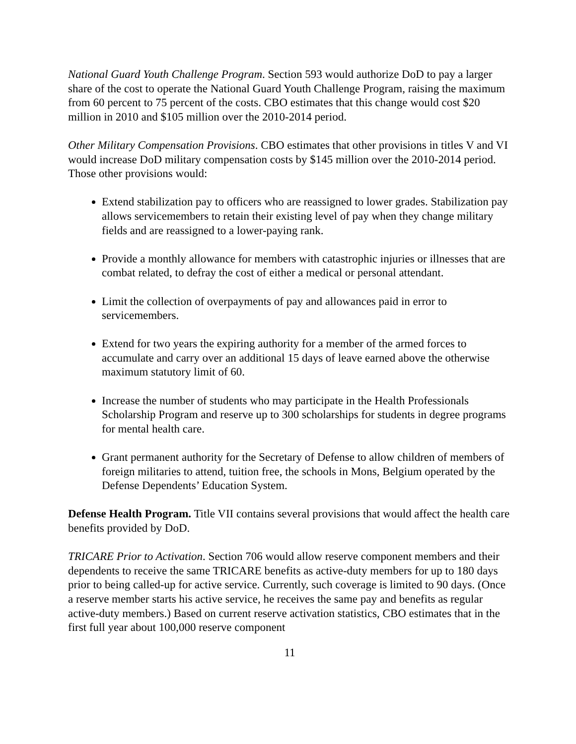National Guard Youth Challenge Program. Section 593 would authorize DoD to pay a larger share of the cost to operate the National Guard Youth Challenge Program, raising the maximum from 60 percent to 75 percent of the costs. CBO estimates that this change would cost $20 million in 2010 and $105 million over the 2010-2014 period.
Other Military Compensation Provisions. CBO estimates that other provisions in titles V and VI would increase DoD military compensation costs by $145 million over the 2010-2014 period. Those other provisions would:
Extend stabilization pay to officers who are reassigned to lower grades. Stabilization pay allows servicemembers to retain their existing level of pay when they change military fields and are reassigned to a lower-paying rank.
Provide a monthly allowance for members with catastrophic injuries or illnesses that are combat related, to defray the cost of either a medical or personal attendant.
Limit the collection of overpayments of pay and allowances paid in error to servicemembers.
Extend for two years the expiring authority for a member of the armed forces to accumulate and carry over an additional 15 days of leave earned above the otherwise maximum statutory limit of 60.
Increase the number of students who may participate in the Health Professionals Scholarship Program and reserve up to 300 scholarships for students in degree programs for mental health care.
Grant permanent authority for the Secretary of Defense to allow children of members of foreign militaries to attend, tuition free, the schools in Mons, Belgium operated by the Defense Dependents’ Education System.
Defense Health Program. Title VII contains several provisions that would affect the health care benefits provided by DoD.
TRICARE Prior to Activation. Section 706 would allow reserve component members and their dependents to receive the same TRICARE benefits as active-duty members for up to 180 days prior to being called-up for active service. Currently, such coverage is limited to 90 days. (Once a reserve member starts his active service, he receives the same pay and benefits as regular active-duty members.) Based on current reserve activation statistics, CBO estimates that in the first full year about 100,000 reserve component
11